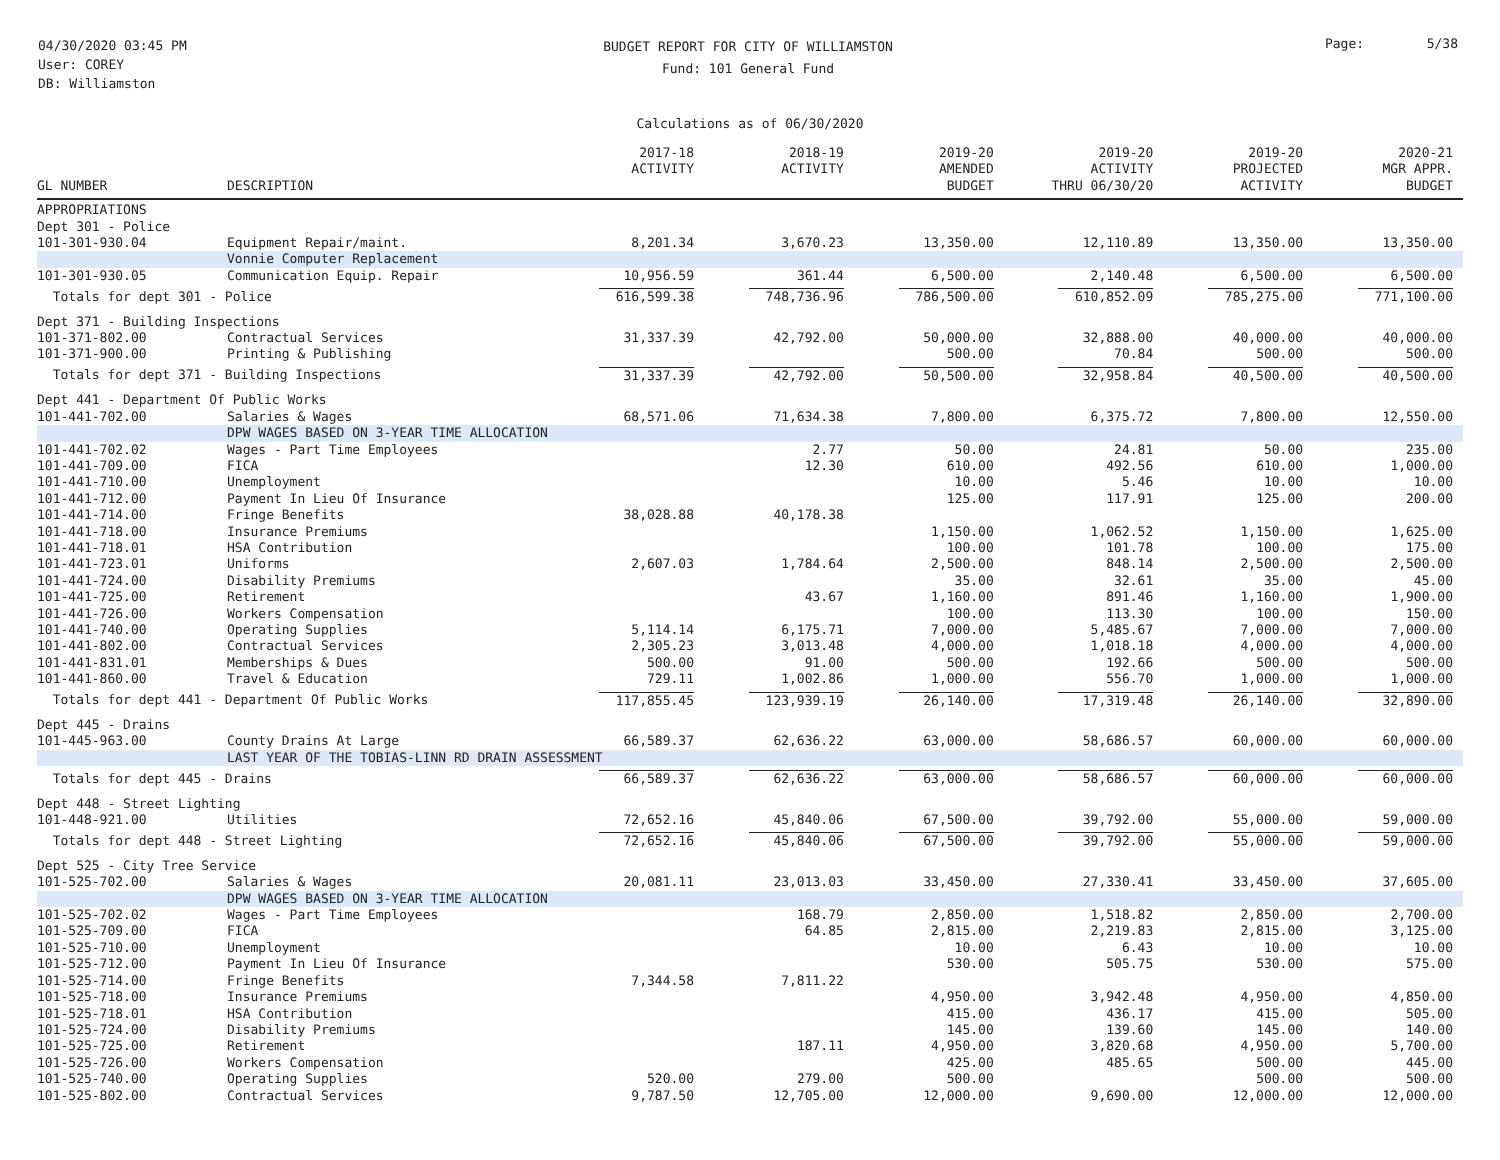04/30/2020 03:45 PM
User: COREY
DB: Williamston
BUDGET REPORT FOR CITY OF WILLIAMSTON
Fund: 101 General Fund
Page: 5/38
Calculations as of 06/30/2020
| GL NUMBER | DESCRIPTION | 2017-18 ACTIVITY | 2018-19 ACTIVITY | 2019-20 AMENDED BUDGET | 2019-20 ACTIVITY THRU 06/30/20 | 2019-20 PROJECTED ACTIVITY | 2020-21 MGR APPR. BUDGET |
| --- | --- | --- | --- | --- | --- | --- | --- |
| APPROPRIATIONS | | | | | | | |
| Dept 301 - Police | | | | | | | |
| 101-301-930.04 | Equipment Repair/maint. | 8,201.34 | 3,670.23 | 13,350.00 | 12,110.89 | 13,350.00 | 13,350.00 |
| | Vonnie Computer Replacement | | | | | | |
| 101-301-930.05 | Communication Equip. Repair | 10,956.59 | 361.44 | 6,500.00 | 2,140.48 | 6,500.00 | 6,500.00 |
| Totals for dept 301 - Police | | 616,599.38 | 748,736.96 | 786,500.00 | 610,852.09 | 785,275.00 | 771,100.00 |
| Dept 371 - Building Inspections | | | | | | | |
| 101-371-802.00 | Contractual Services | 31,337.39 | 42,792.00 | 50,000.00 | 32,888.00 | 40,000.00 | 40,000.00 |
| 101-371-900.00 | Printing & Publishing | | | 500.00 | 70.84 | 500.00 | 500.00 |
| Totals for dept 371 - Building Inspections | | 31,337.39 | 42,792.00 | 50,500.00 | 32,958.84 | 40,500.00 | 40,500.00 |
| Dept 441 - Department Of Public Works | | | | | | | |
| 101-441-702.00 | Salaries & Wages | 68,571.06 | 71,634.38 | 7,800.00 | 6,375.72 | 7,800.00 | 12,550.00 |
| | DPW WAGES BASED ON 3-YEAR TIME ALLOCATION | | | | | | |
| 101-441-702.02 | Wages - Part Time Employees | | 2.77 | 50.00 | 24.81 | 50.00 | 235.00 |
| 101-441-709.00 | FICA | | 12.30 | 610.00 | 492.56 | 610.00 | 1,000.00 |
| 101-441-710.00 | Unemployment | | | 10.00 | 5.46 | 10.00 | 10.00 |
| 101-441-712.00 | Payment In Lieu Of Insurance | | | 125.00 | 117.91 | 125.00 | 200.00 |
| 101-441-714.00 | Fringe Benefits | 38,028.88 | 40,178.38 | | | | |
| 101-441-718.00 | Insurance Premiums | | | 1,150.00 | 1,062.52 | 1,150.00 | 1,625.00 |
| 101-441-718.01 | HSA Contribution | | | 100.00 | 101.78 | 100.00 | 175.00 |
| 101-441-723.01 | Uniforms | 2,607.03 | 1,784.64 | 2,500.00 | 848.14 | 2,500.00 | 2,500.00 |
| 101-441-724.00 | Disability Premiums | | | 35.00 | 32.61 | 35.00 | 45.00 |
| 101-441-725.00 | Retirement | | 43.67 | 1,160.00 | 891.46 | 1,160.00 | 1,900.00 |
| 101-441-726.00 | Workers Compensation | | | 100.00 | 113.30 | 100.00 | 150.00 |
| 101-441-740.00 | Operating Supplies | 5,114.14 | 6,175.71 | 7,000.00 | 5,485.67 | 7,000.00 | 7,000.00 |
| 101-441-802.00 | Contractual Services | 2,305.23 | 3,013.48 | 4,000.00 | 1,018.18 | 4,000.00 | 4,000.00 |
| 101-441-831.01 | Memberships & Dues | 500.00 | 91.00 | 500.00 | 192.66 | 500.00 | 500.00 |
| 101-441-860.00 | Travel & Education | 729.11 | 1,002.86 | 1,000.00 | 556.70 | 1,000.00 | 1,000.00 |
| Totals for dept 441 - Department Of Public Works | | 117,855.45 | 123,939.19 | 26,140.00 | 17,319.48 | 26,140.00 | 32,890.00 |
| Dept 445 - Drains | | | | | | | |
| 101-445-963.00 | County Drains At Large | 66,589.37 | 62,636.22 | 63,000.00 | 58,686.57 | 60,000.00 | 60,000.00 |
| | LAST YEAR OF THE TOBIAS-LINN RD DRAIN ASSESSMENT | | | | | | |
| Totals for dept 445 - Drains | | 66,589.37 | 62,636.22 | 63,000.00 | 58,686.57 | 60,000.00 | 60,000.00 |
| Dept 448 - Street Lighting | | | | | | | |
| 101-448-921.00 | Utilities | 72,652.16 | 45,840.06 | 67,500.00 | 39,792.00 | 55,000.00 | 59,000.00 |
| Totals for dept 448 - Street Lighting | | 72,652.16 | 45,840.06 | 67,500.00 | 39,792.00 | 55,000.00 | 59,000.00 |
| Dept 525 - City Tree Service | | | | | | | |
| 101-525-702.00 | Salaries & Wages | 20,081.11 | 23,013.03 | 33,450.00 | 27,330.41 | 33,450.00 | 37,605.00 |
| | DPW WAGES BASED ON 3-YEAR TIME ALLOCATION | | | | | | |
| 101-525-702.02 | Wages - Part Time Employees | | 168.79 | 2,850.00 | 1,518.82 | 2,850.00 | 2,700.00 |
| 101-525-709.00 | FICA | | 64.85 | 2,815.00 | 2,219.83 | 2,815.00 | 3,125.00 |
| 101-525-710.00 | Unemployment | | | 10.00 | 6.43 | 10.00 | 10.00 |
| 101-525-712.00 | Payment In Lieu Of Insurance | | | 530.00 | 505.75 | 530.00 | 575.00 |
| 101-525-714.00 | Fringe Benefits | 7,344.58 | 7,811.22 | | | | |
| 101-525-718.00 | Insurance Premiums | | | 4,950.00 | 3,942.48 | 4,950.00 | 4,850.00 |
| 101-525-718.01 | HSA Contribution | | | 415.00 | 436.17 | 415.00 | 505.00 |
| 101-525-724.00 | Disability Premiums | | | 145.00 | 139.60 | 145.00 | 140.00 |
| 101-525-725.00 | Retirement | | 187.11 | 4,950.00 | 3,820.68 | 4,950.00 | 5,700.00 |
| 101-525-726.00 | Workers Compensation | | | 425.00 | 485.65 | 500.00 | 445.00 |
| 101-525-740.00 | Operating Supplies | 520.00 | 279.00 | 500.00 | | 500.00 | 500.00 |
| 101-525-802.00 | Contractual Services | 9,787.50 | 12,705.00 | 12,000.00 | 9,690.00 | 12,000.00 | 12,000.00 |